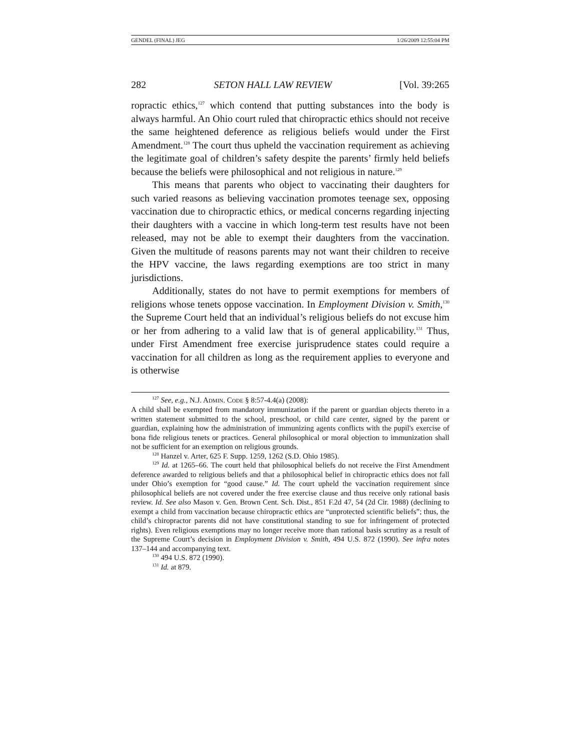GENDEL (FINAL) JEG 1/26/2009 12:55:04 PM
282 SETON HALL LAW REVIEW [Vol. 39:265
ropractic ethics,<sup>127</sup> which contend that putting substances into the body is always harmful. An Ohio court ruled that chiropractic ethics should not receive the same heightened deference as religious beliefs would under the First Amendment.<sup>128</sup> The court thus upheld the vaccination requirement as achieving the legitimate goal of children’s safety despite the parents’ firmly held beliefs because the beliefs were philosophical and not religious in nature.<sup>129</sup>
This means that parents who object to vaccinating their daughters for such varied reasons as believing vaccination promotes teenage sex, opposing vaccination due to chiropractic ethics, or medical concerns regarding injecting their daughters with a vaccine in which long-term test results have not been released, may not be able to exempt their daughters from the vaccination. Given the multitude of reasons parents may not want their children to receive the HPV vaccine, the laws regarding exemptions are too strict in many jurisdictions.
Additionally, states do not have to permit exemptions for members of religions whose tenets oppose vaccination. In Employment Division v. Smith,<sup>130</sup> the Supreme Court held that an individual’s religious beliefs do not excuse him or her from adhering to a valid law that is of general applicability.<sup>131</sup> Thus, under First Amendment free exercise jurisprudence states could require a vaccination for all children as long as the requirement applies to everyone and is otherwise
<sup>127</sup> See, e.g., N.J. ADMIN. CODE § 8:57-4.4(a) (2008):
A child shall be exempted from mandatory immunization if the parent or guardian objects thereto in a written statement submitted to the school, preschool, or child care center, signed by the parent or guardian, explaining how the administration of immunizing agents conflicts with the pupil's exercise of bona fide religious tenets or practices. General philosophical or moral objection to immunization shall not be sufficient for an exemption on religious grounds.
<sup>128</sup> Hanzel v. Arter, 625 F. Supp. 1259, 1262 (S.D. Ohio 1985).
<sup>129</sup> Id. at 1265–66. The court held that philosophical beliefs do not receive the First Amendment deference awarded to religious beliefs and that a philosophical belief in chiropractic ethics does not fall under Ohio’s exemption for “good cause.” Id. The court upheld the vaccination requirement since philosophical beliefs are not covered under the free exercise clause and thus receive only rational basis review. Id. See also Mason v. Gen. Brown Cent. Sch. Dist., 851 F.2d 47, 54 (2d Cir. 1988) (declining to exempt a child from vaccination because chiropractic ethics are “unprotected scientific beliefs”; thus, the child’s chiropractor parents did not have constitutional standing to sue for infringement of protected rights). Even religious exemptions may no longer receive more than rational basis scrutiny as a result of the Supreme Court’s decision in Employment Division v. Smith, 494 U.S. 872 (1990). See infra notes 137–144 and accompanying text.
<sup>130</sup> 494 U.S. 872 (1990).
<sup>131</sup> Id. at 879.